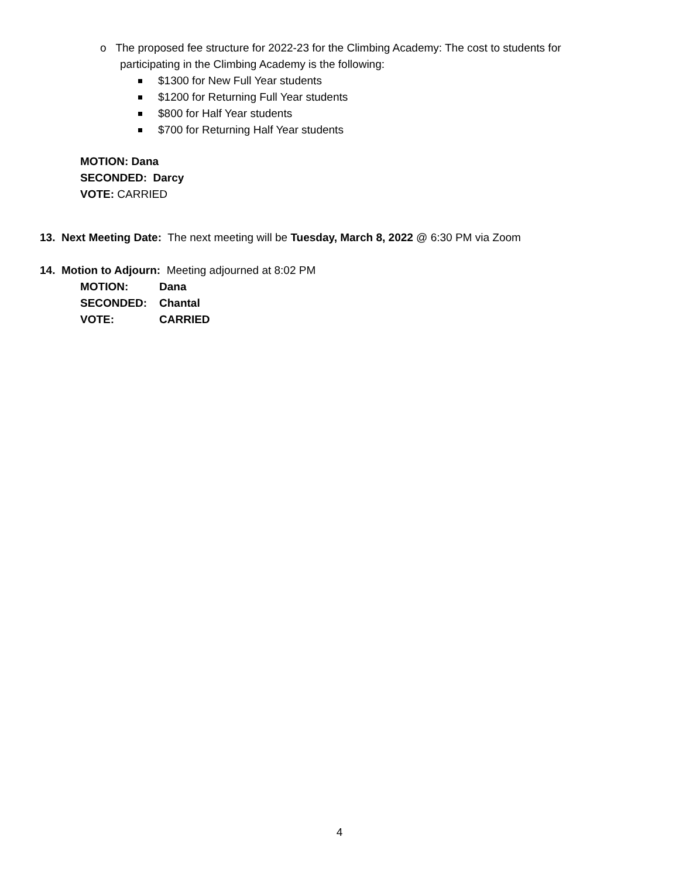o The proposed fee structure for 2022-23 for the Climbing Academy: The cost to students for
participating in the Climbing Academy is the following:
$1300 for New Full Year students
$1200 for Returning Full Year students
$800 for Half Year students
$700 for Returning Half Year students
MOTION: Dana
SECONDED: Darcy
VOTE: CARRIED
13. Next Meeting Date: The next meeting will be Tuesday, March 8, 2022 @ 6:30 PM via Zoom
14. Motion to Adjourn: Meeting adjourned at 8:02 PM
| MOTION: | Dana |
| SECONDED: | Chantal |
| VOTE: | CARRIED |
4